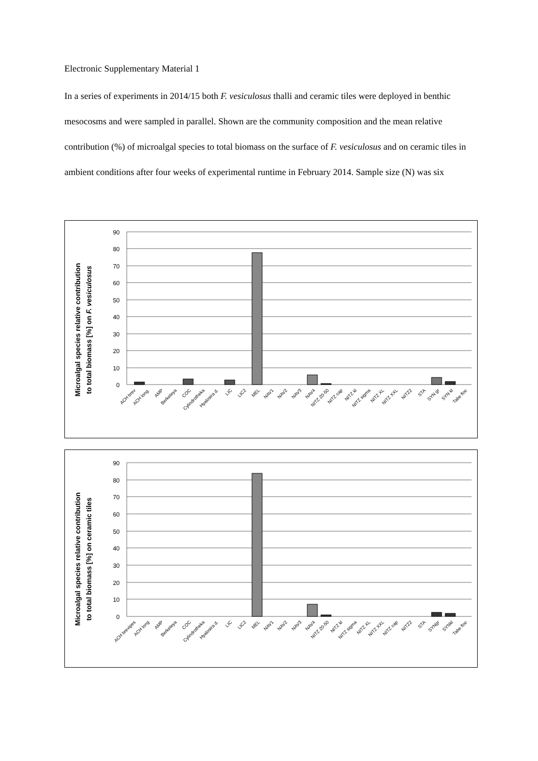Electronic Supplementary Material 1
In a series of experiments in 2014/15 both F. vesiculosus thalli and ceramic tiles were deployed in benthic mesocosms and were sampled in parallel. Shown are the community composition and the mean relative contribution (%) of microalgal species to total biomass on the surface of F. vesiculosus and on ceramic tiles in ambient conditions after four weeks of experimental runtime in February 2014. Sample size (N) was six
Microalgal species relative contribution
to total biomass [%] on F. vesiculosus
90
80
70
60
50
40
30
20
10
0
ACH brev
ACH long.
AMP
Berkeleya
COC
Cylindrotheka
Hyalosira d.
LIC
LIC2
MEL
NAV1
NAV2
NAV3
NAV4
NITZ 20-50
NITZ cap
NITZ kl
NITZ sigma
NITZ XL
NITZ XXL
NITZ2
STA
SYN gr
SYN kl
Tabe floc
Microalgal species relative contribution
to total biomass [%] on ceramic tiles
90
80
70
60
50
40
30
20
10
0
ACH brevipes
ACH long
AMP
Berkeleya
COC
Cylindrotheka
Hyalosira d.
LIC
LIC2
MEL
NAV1
NAV2
NAV3
NAV4
NITZ 20-50
NITZ kl
NITZ sigma
NITZ XL
NITZ XXL
NITZ cap
NITZ2
STA
SYNgr
SYNkl
Tabe floc